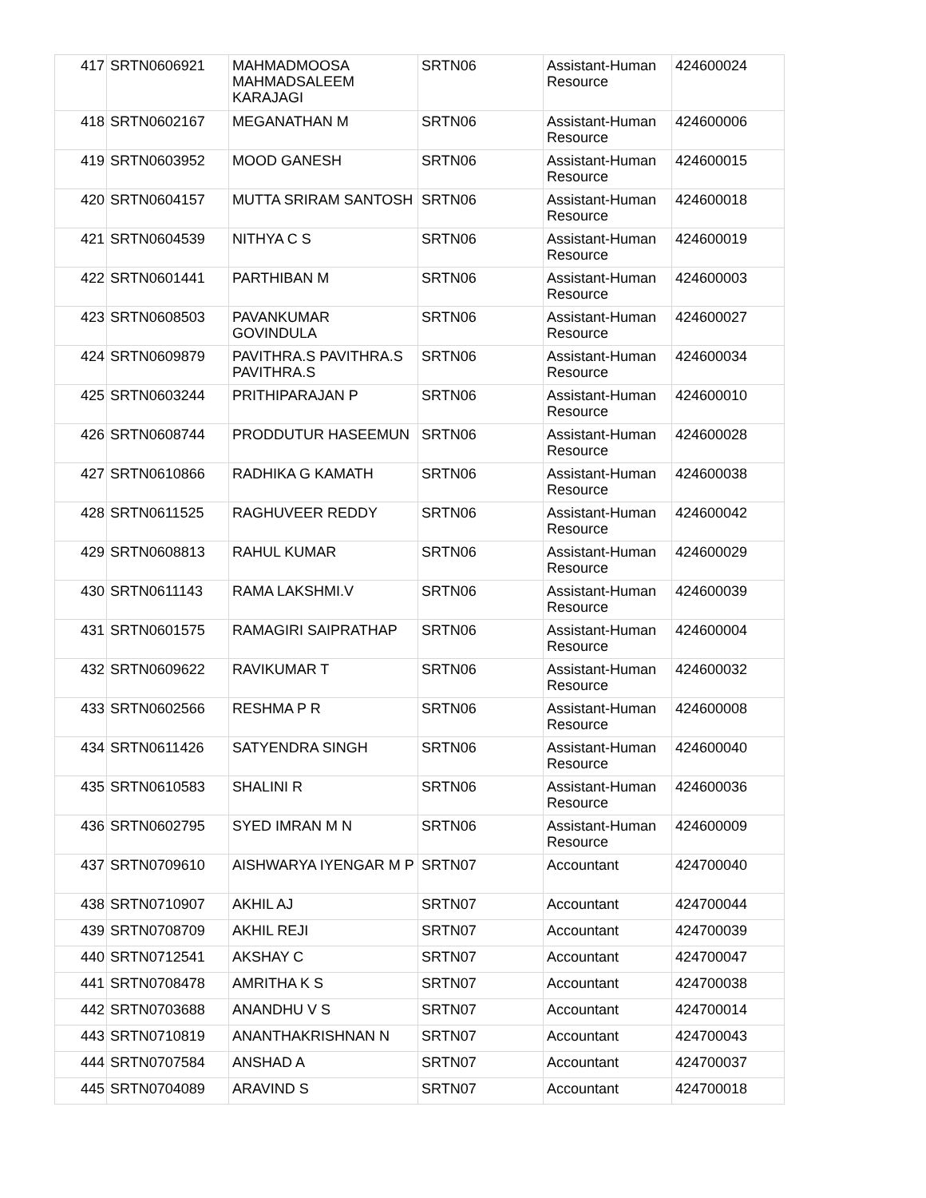| 417 | SRTN0606921 | MAHMADMOOSA MAHMADSALEEM KARAJAGI | SRTN06 | Assistant-Human Resource | 424600024 |
| 418 | SRTN0602167 | MEGANATHAN M | SRTN06 | Assistant-Human Resource | 424600006 |
| 419 | SRTN0603952 | MOOD GANESH | SRTN06 | Assistant-Human Resource | 424600015 |
| 420 | SRTN0604157 | MUTTA SRIRAM SANTOSH | SRTN06 | Assistant-Human Resource | 424600018 |
| 421 | SRTN0604539 | NITHYA C S | SRTN06 | Assistant-Human Resource | 424600019 |
| 422 | SRTN0601441 | PARTHIBAN M | SRTN06 | Assistant-Human Resource | 424600003 |
| 423 | SRTN0608503 | PAVANKUMAR GOVINDULA | SRTN06 | Assistant-Human Resource | 424600027 |
| 424 | SRTN0609879 | PAVITHRA.S PAVITHRA.S PAVITHRA.S | SRTN06 | Assistant-Human Resource | 424600034 |
| 425 | SRTN0603244 | PRITHIPARAJAN P | SRTN06 | Assistant-Human Resource | 424600010 |
| 426 | SRTN0608744 | PRODDUTUR HASEEMUN | SRTN06 | Assistant-Human Resource | 424600028 |
| 427 | SRTN0610866 | RADHIKA G KAMATH | SRTN06 | Assistant-Human Resource | 424600038 |
| 428 | SRTN0611525 | RAGHUVEER REDDY | SRTN06 | Assistant-Human Resource | 424600042 |
| 429 | SRTN0608813 | RAHUL KUMAR | SRTN06 | Assistant-Human Resource | 424600029 |
| 430 | SRTN0611143 | RAMA LAKSHMI.V | SRTN06 | Assistant-Human Resource | 424600039 |
| 431 | SRTN0601575 | RAMAGIRI SAIPRATHAP | SRTN06 | Assistant-Human Resource | 424600004 |
| 432 | SRTN0609622 | RAVIKUMAR T | SRTN06 | Assistant-Human Resource | 424600032 |
| 433 | SRTN0602566 | RESHMA P R | SRTN06 | Assistant-Human Resource | 424600008 |
| 434 | SRTN0611426 | SATYENDRA SINGH | SRTN06 | Assistant-Human Resource | 424600040 |
| 435 | SRTN0610583 | SHALINI R | SRTN06 | Assistant-Human Resource | 424600036 |
| 436 | SRTN0602795 | SYED IMRAN M N | SRTN06 | Assistant-Human Resource | 424600009 |
| 437 | SRTN0709610 | AISHWARYA IYENGAR M P | SRTN07 | Accountant | 424700040 |
| 438 | SRTN0710907 | AKHIL AJ | SRTN07 | Accountant | 424700044 |
| 439 | SRTN0708709 | AKHIL REJI | SRTN07 | Accountant | 424700039 |
| 440 | SRTN0712541 | AKSHAY C | SRTN07 | Accountant | 424700047 |
| 441 | SRTN0708478 | AMRITHA K S | SRTN07 | Accountant | 424700038 |
| 442 | SRTN0703688 | ANANDHU V S | SRTN07 | Accountant | 424700014 |
| 443 | SRTN0710819 | ANANTHAKRISHNAN N | SRTN07 | Accountant | 424700043 |
| 444 | SRTN0707584 | ANSHAD A | SRTN07 | Accountant | 424700037 |
| 445 | SRTN0704089 | ARAVIND S | SRTN07 | Accountant | 424700018 |